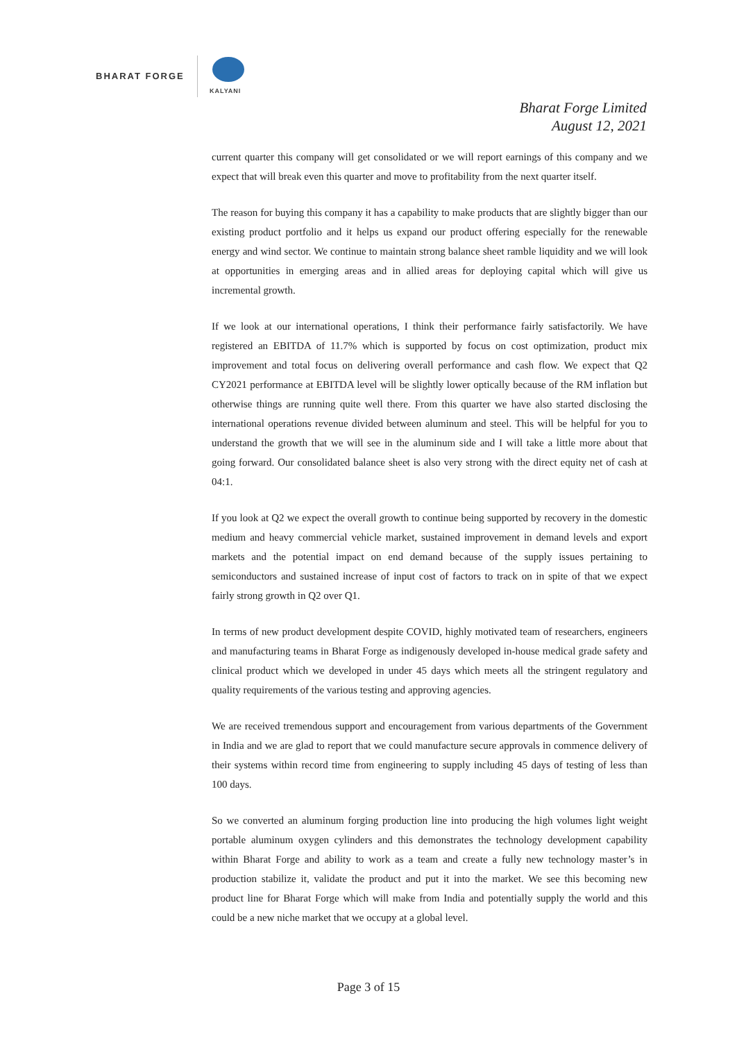BHARAT FORGE
KALYANI
Bharat Forge Limited
August 12, 2021
current quarter this company will get consolidated or we will report earnings of this company and we expect that will break even this quarter and move to profitability from the next quarter itself.
The reason for buying this company it has a capability to make products that are slightly bigger than our existing product portfolio and it helps us expand our product offering especially for the renewable energy and wind sector. We continue to maintain strong balance sheet ramble liquidity and we will look at opportunities in emerging areas and in allied areas for deploying capital which will give us incremental growth.
If we look at our international operations, I think their performance fairly satisfactorily. We have registered an EBITDA of 11.7% which is supported by focus on cost optimization, product mix improvement and total focus on delivering overall performance and cash flow. We expect that Q2 CY2021 performance at EBITDA level will be slightly lower optically because of the RM inflation but otherwise things are running quite well there. From this quarter we have also started disclosing the international operations revenue divided between aluminum and steel. This will be helpful for you to understand the growth that we will see in the aluminum side and I will take a little more about that going forward. Our consolidated balance sheet is also very strong with the direct equity net of cash at 04:1.
If you look at Q2 we expect the overall growth to continue being supported by recovery in the domestic medium and heavy commercial vehicle market, sustained improvement in demand levels and export markets and the potential impact on end demand because of the supply issues pertaining to semiconductors and sustained increase of input cost of factors to track on in spite of that we expect fairly strong growth in Q2 over Q1.
In terms of new product development despite COVID, highly motivated team of researchers, engineers and manufacturing teams in Bharat Forge as indigenously developed in-house medical grade safety and clinical product which we developed in under 45 days which meets all the stringent regulatory and quality requirements of the various testing and approving agencies.
We are received tremendous support and encouragement from various departments of the Government in India and we are glad to report that we could manufacture secure approvals in commence delivery of their systems within record time from engineering to supply including 45 days of testing of less than 100 days.
So we converted an aluminum forging production line into producing the high volumes light weight portable aluminum oxygen cylinders and this demonstrates the technology development capability within Bharat Forge and ability to work as a team and create a fully new technology master’s in production stabilize it, validate the product and put it into the market. We see this becoming new product line for Bharat Forge which will make from India and potentially supply the world and this could be a new niche market that we occupy at a global level.
Page 3 of 15